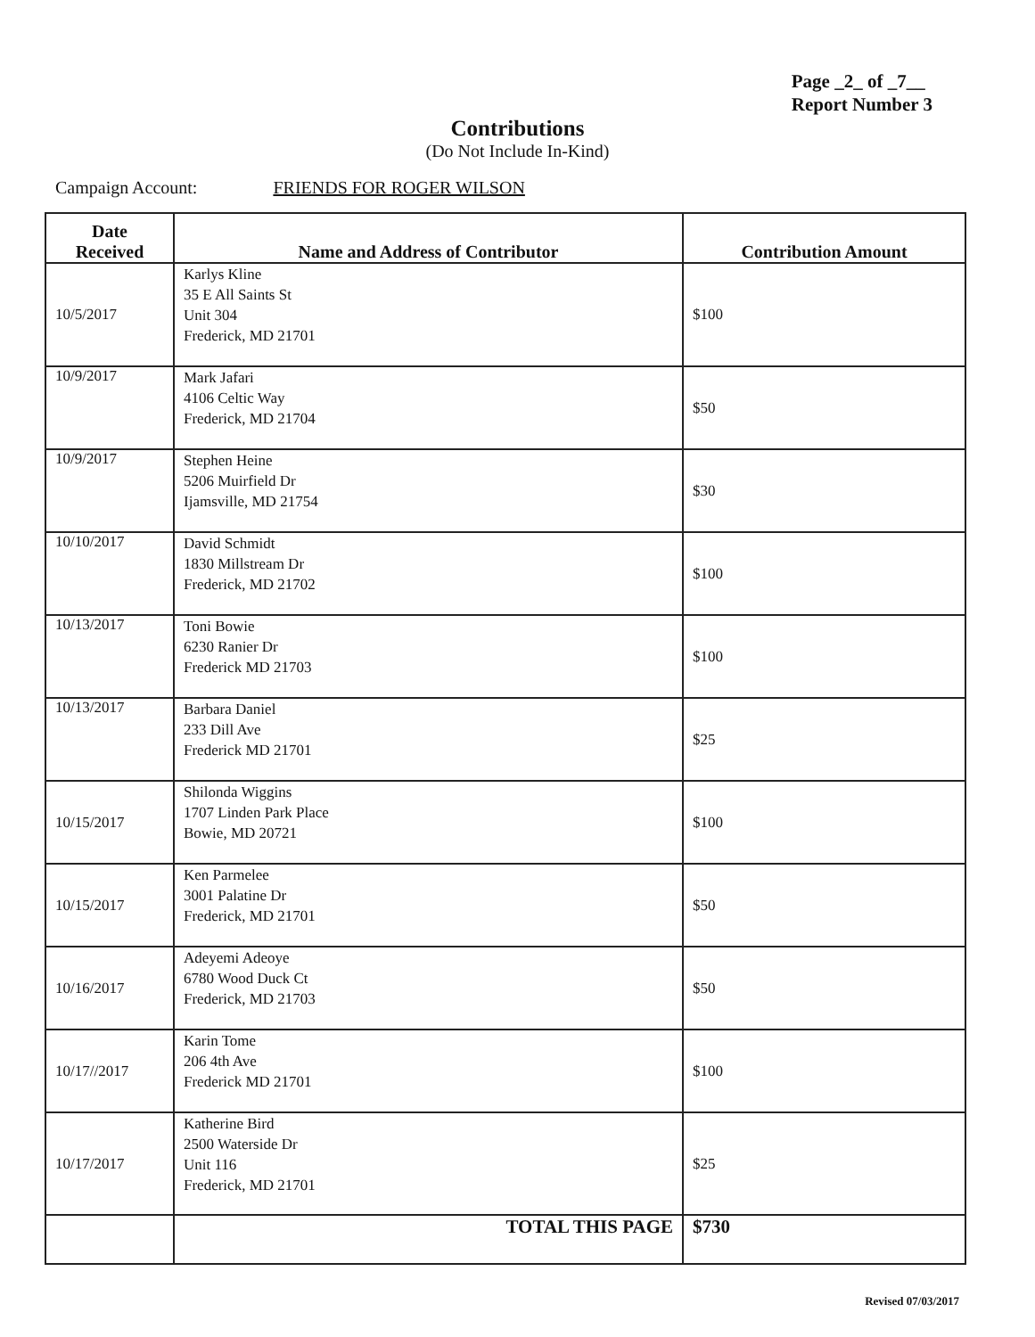Page _2_ of _7__
Report Number 3
Contributions
(Do Not Include In-Kind)
Campaign Account: FRIENDS FOR ROGER WILSON
| Date Received | Name and Address of Contributor | Contribution Amount |
| --- | --- | --- |
| 10/5/2017 | Karlys Kline 35 E All Saints St Unit 304 Frederick, MD 21701 | $100 |
| 10/9/2017 | Mark Jafari 4106 Celtic Way Frederick, MD 21704 | $50 |
| 10/9/2017 | Stephen Heine 5206 Muirfield Dr Ijamsville, MD 21754 | $30 |
| 10/10/2017 | David Schmidt 1830 Millstream Dr Frederick, MD 21702 | $100 |
| 10/13/2017 | Toni Bowie 6230 Ranier Dr Frederick MD 21703 | $100 |
| 10/13/2017 | Barbara Daniel 233 Dill Ave Frederick MD 21701 | $25 |
| 10/15/2017 | Shilonda Wiggins 1707 Linden Park Place Bowie, MD 20721 | $100 |
| 10/15/2017 | Ken Parmelee 3001 Palatine Dr Frederick, MD 21701 | $50 |
| 10/16/2017 | Adeyemi Adeoye 6780 Wood Duck Ct Frederick, MD 21703 | $50 |
| 10/17//2017 | Karin Tome 206 4th Ave Frederick MD 21701 | $100 |
| 10/17/2017 | Katherine Bird 2500 Waterside Dr Unit 116 Frederick, MD 21701 | $25 |
| | TOTAL THIS PAGE | $730 |
Revised 07/03/2017